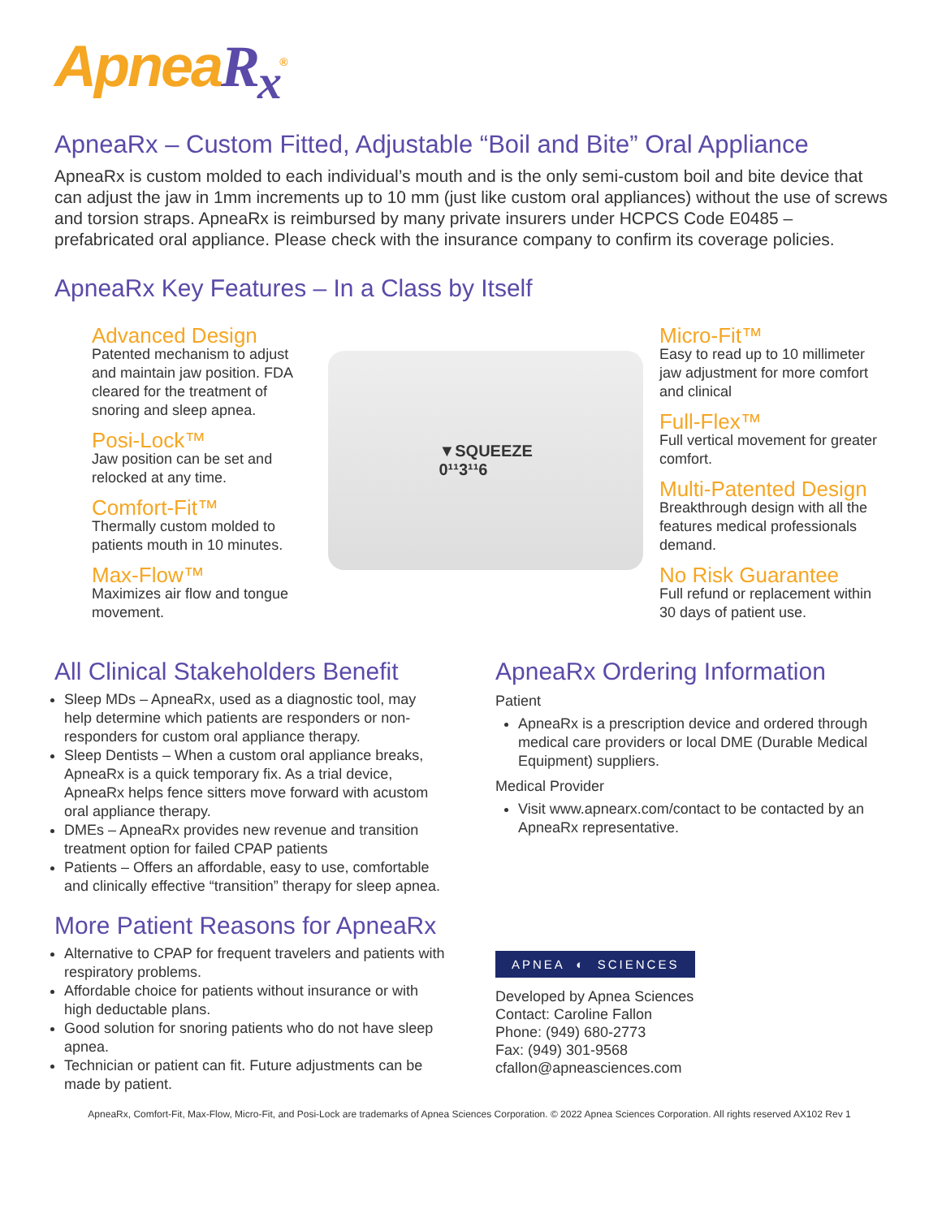ApneaR<sub>x</sub><sup>®</sup>
ApneaRx – Custom Fitted, Adjustable “Boil and Bite” Oral Appliance
ApneaRx is custom molded to each individual’s mouth and is the only semi-custom boil and bite device that can adjust the jaw in 1mm increments up to 10 mm (just like custom oral appliances) without the use of screws and torsion straps. ApneaRx is reimbursed by many private insurers under HCPCS Code E0485 – prefabricated oral appliance. Please check with the insurance company to confirm its coverage policies.
ApneaRx Key Features – In a Class by Itself
Advanced Design
Patented mechanism to adjust and maintain jaw position. FDA cleared for the treatment of snoring and sleep apnea.
Posi-Lock™
Jaw position can be set and relocked at any time.
Comfort-Fit™
Thermally custom molded to patients mouth in 10 minutes.
Max-Flow™
Maximizes air flow and tongue movement.
▼SQUEEZE
0¹¹3¹¹6
Micro-Fit™
Easy to read up to 10 millimeter jaw adjustment for more comfort and clinical
Full-Flex™
Full vertical movement for greater comfort.
Multi-Patented Design
Breakthrough design with all the features medical professionals demand.
No Risk Guarantee
Full refund or replacement within 30 days of patient use.
All Clinical Stakeholders Benefit
Sleep MDs – ApneaRx, used as a diagnostic tool, may help determine which patients are responders or non-responders for custom oral appliance therapy.
Sleep Dentists – When a custom oral appliance breaks, ApneaRx is a quick temporary fix. As a trial device, ApneaRx helps fence sitters move forward with acustom oral appliance therapy.
DMEs – ApneaRx provides new revenue and transition treatment option for failed CPAP patients
Patients – Offers an affordable, easy to use, comfortable and clinically effective “transition” therapy for sleep apnea.
More Patient Reasons for ApneaRx
Alternative to CPAP for frequent travelers and patients with respiratory problems.
Affordable choice for patients without insurance or with high deductable plans.
Good solution for snoring patients who do not have sleep apnea.
Technician or patient can fit. Future adjustments can be made by patient.
ApneaRx Ordering Information
Patient
ApneaRx is a prescription device and ordered through medical care providers or local DME (Durable Medical Equipment) suppliers.
Medical Provider
Visit www.apnearx.com/contact to be contacted by an ApneaRx representative.
APNEA ◐ SCIENCES
Developed by Apnea Sciences
Contact: Caroline Fallon
Phone: (949) 680-2773
Fax: (949) 301-9568
cfallon@apneasciences.com
ApneaRx, Comfort-Fit, Max-Flow, Micro-Fit, and Posi-Lock are trademarks of Apnea Sciences Corporation. © 2022 Apnea Sciences Corporation. All rights reserved AX102 Rev 1